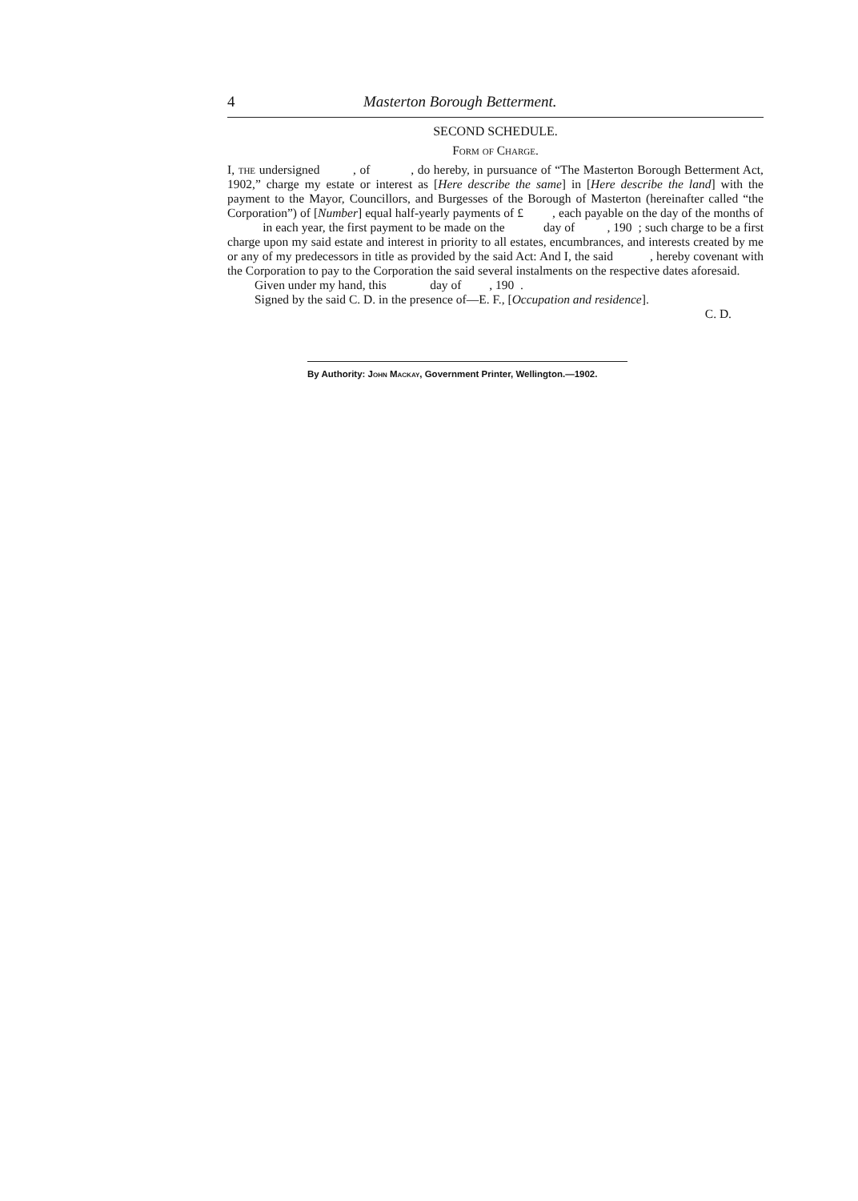4 Masterton Borough Betterment.
SECOND SCHEDULE.
Form of Charge.
I, the undersigned , of , do hereby, in pursuance of “The Masterton Borough Betterment Act, 1902,” charge my estate or interest as [Here describe the same] in [Here describe the land] with the payment to the Mayor, Councillors, and Burgesses of the Borough of Masterton (hereinafter called “the Corporation”) of [Number] equal half-yearly payments of £ , each payable on the day of the months of in each year, the first payment to be made on the day of , 190 ; such charge to be a first charge upon my said estate and interest in priority to all estates, encumbrances, and interests created by me or any of my predecessors in title as provided by the said Act: And I, the said , hereby covenant with the Corporation to pay to the Corporation the said several instalments on the respective dates aforesaid.
Given under my hand, this day of , 190 .
Signed by the said C. D. in the presence of—E. F., [Occupation and residence].
C. D.
By Authority: John Mackay, Government Printer, Wellington.—1902.